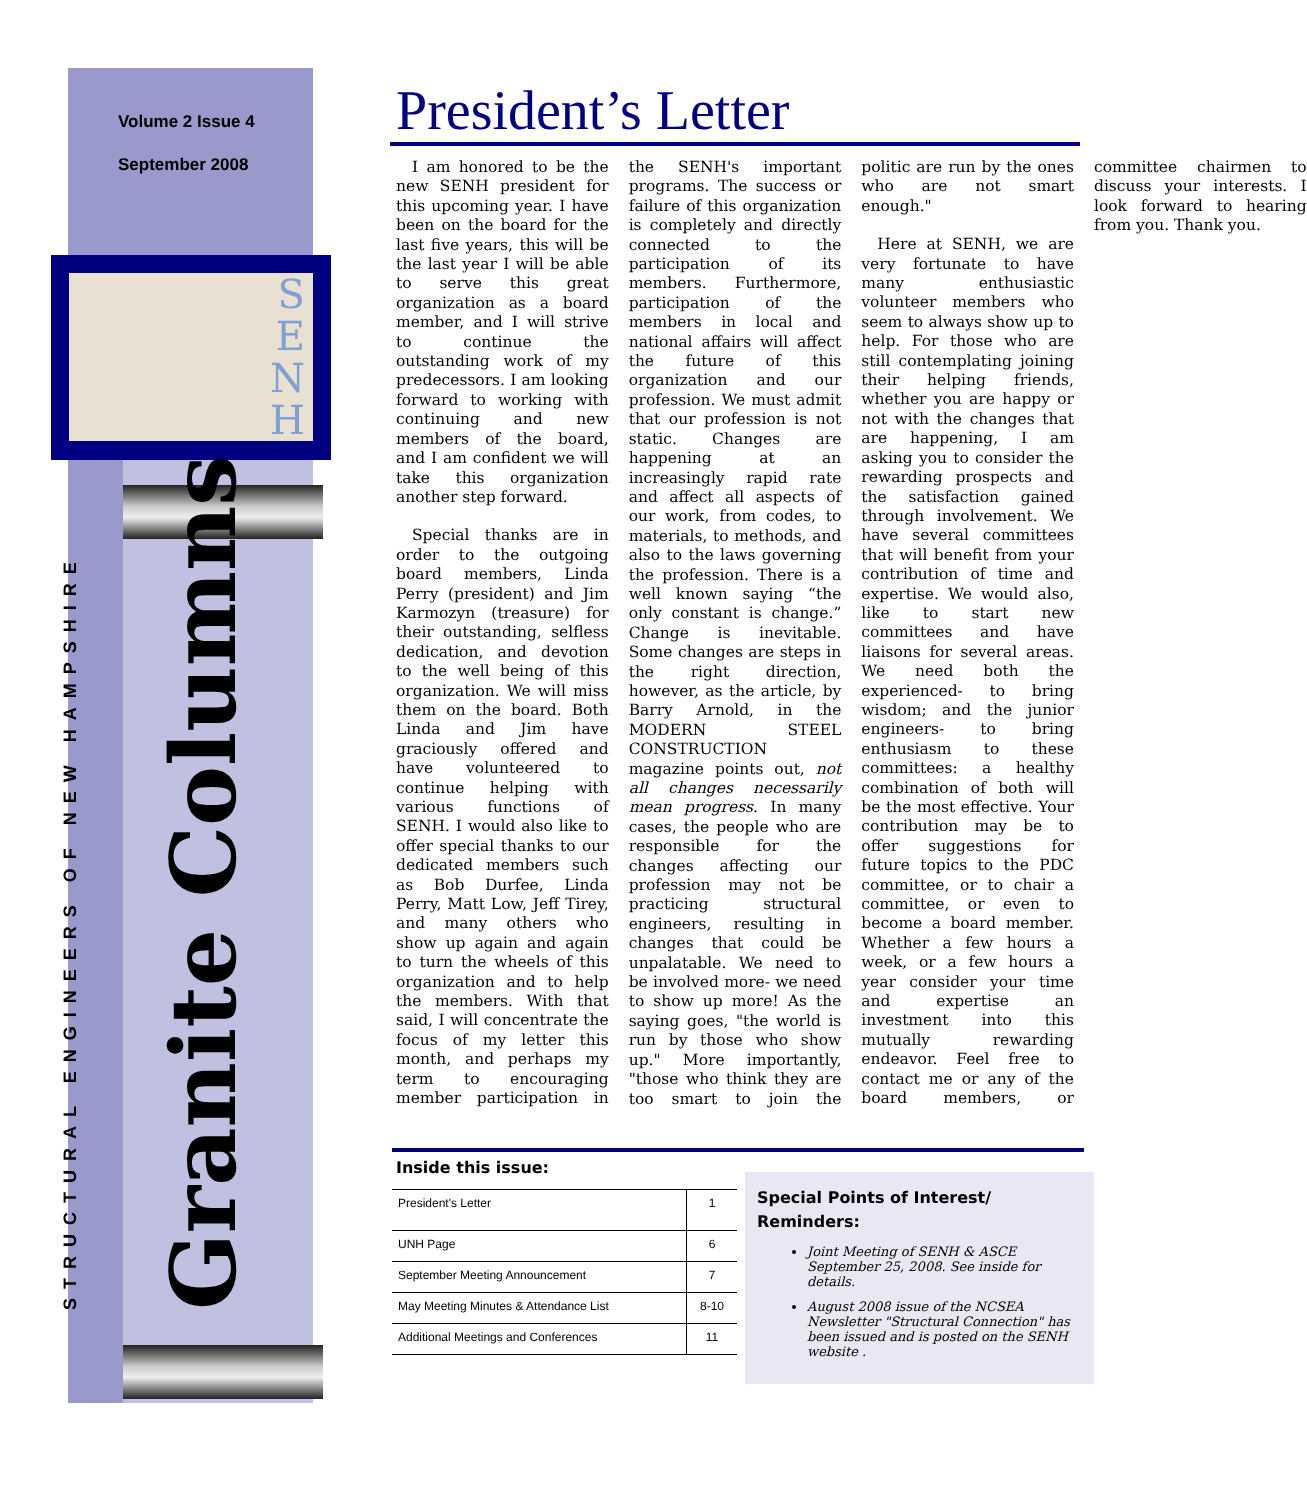Volume 2 Issue 4
September 2008
S
E
N
H
STRUCTURAL ENGINEERS OF NEW HAMPSHIRE
Granite Columns
President’s Letter
I am honored to be the new SENH president for this upcoming year. I have been on the board for the last five years, this will be the last year I will be able to serve this great organization as a board member, and I will strive to continue the outstanding work of my predecessors. I am looking forward to working with continuing and new members of the board, and I am confident we will take this organization another step forward.
Special thanks are in order to the outgoing board members, Linda Perry (president) and Jim Karmozyn (treasure) for their outstanding, selfless dedication, and devotion to the well being of this organization. We will miss them on the board. Both Linda and Jim have graciously offered and have volunteered to continue helping with various functions of SENH. I would also like to offer special thanks to our dedicated members such as Bob Durfee, Linda Perry, Matt Low, Jeff Tirey, and many others who show up again and again to turn the wheels of this organization and to help the members. With that said, I will concentrate the focus of my letter this month, and perhaps my term to encouraging member participation in the SENH's important programs. The success or failure of this organization is completely and directly connected to the participation of its members. Furthermore, participation of the members in local and national affairs will affect the future of this organization and our profession. We must admit that our profession is not static. Changes are happening at an increasingly rapid rate and affect all aspects of our work, from codes, to materials, to methods, and also to the laws governing the profession. There is a well known saying “the only constant is change.” Change is inevitable. Some changes are steps in the right direction, however, as the article, by Barry Arnold, in the MODERN STEEL CONSTRUCTION magazine points out, not all changes necessarily mean progress. In many cases, the people who are responsible for the changes affecting our profession may not be practicing structural engineers, resulting in changes that could be unpalatable. We need to be involved more- we need to show up more! As the saying goes, "the world is run by those who show up." More importantly, "those who think they are too smart to join the politic are run by the ones who are not smart enough."
Here at SENH, we are very fortunate to have many enthusiastic volunteer members who seem to always show up to help. For those who are still contemplating joining their helping friends, whether you are happy or not with the changes that are happening, I am asking you to consider the rewarding prospects and the satisfaction gained through involvement. We have several committees that will benefit from your contribution of time and expertise. We would also, like to start new committees and have liaisons for several areas. We need both the experienced- to bring wisdom; and the junior engineers- to bring enthusiasm to these committees: a healthy combination of both will be the most effective. Your contribution may be to offer suggestions for future topics to the PDC committee, or to chair a committee, or even to become a board member. Whether a few hours a week, or a few hours a year consider your time and expertise an investment into this mutually rewarding endeavor. Feel free to contact me or any of the board members, or committee chairmen to discuss your interests. I look forward to hearing from you. Thank you.
Inside this issue:
| President's Letter | 1 |
| UNH Page | 6 |
| September Meeting Announcement | 7 |
| May Meeting Minutes & Attendance List | 8-10 |
| Additional Meetings and Conferences | 11 |
Special Points of Interest/ Reminders:
Joint Meeting of SENH & ASCE September 25, 2008. See inside for details.
August 2008 issue of the NCSEA Newsletter "Structural Connection" has been issued and is posted on the SENH website .